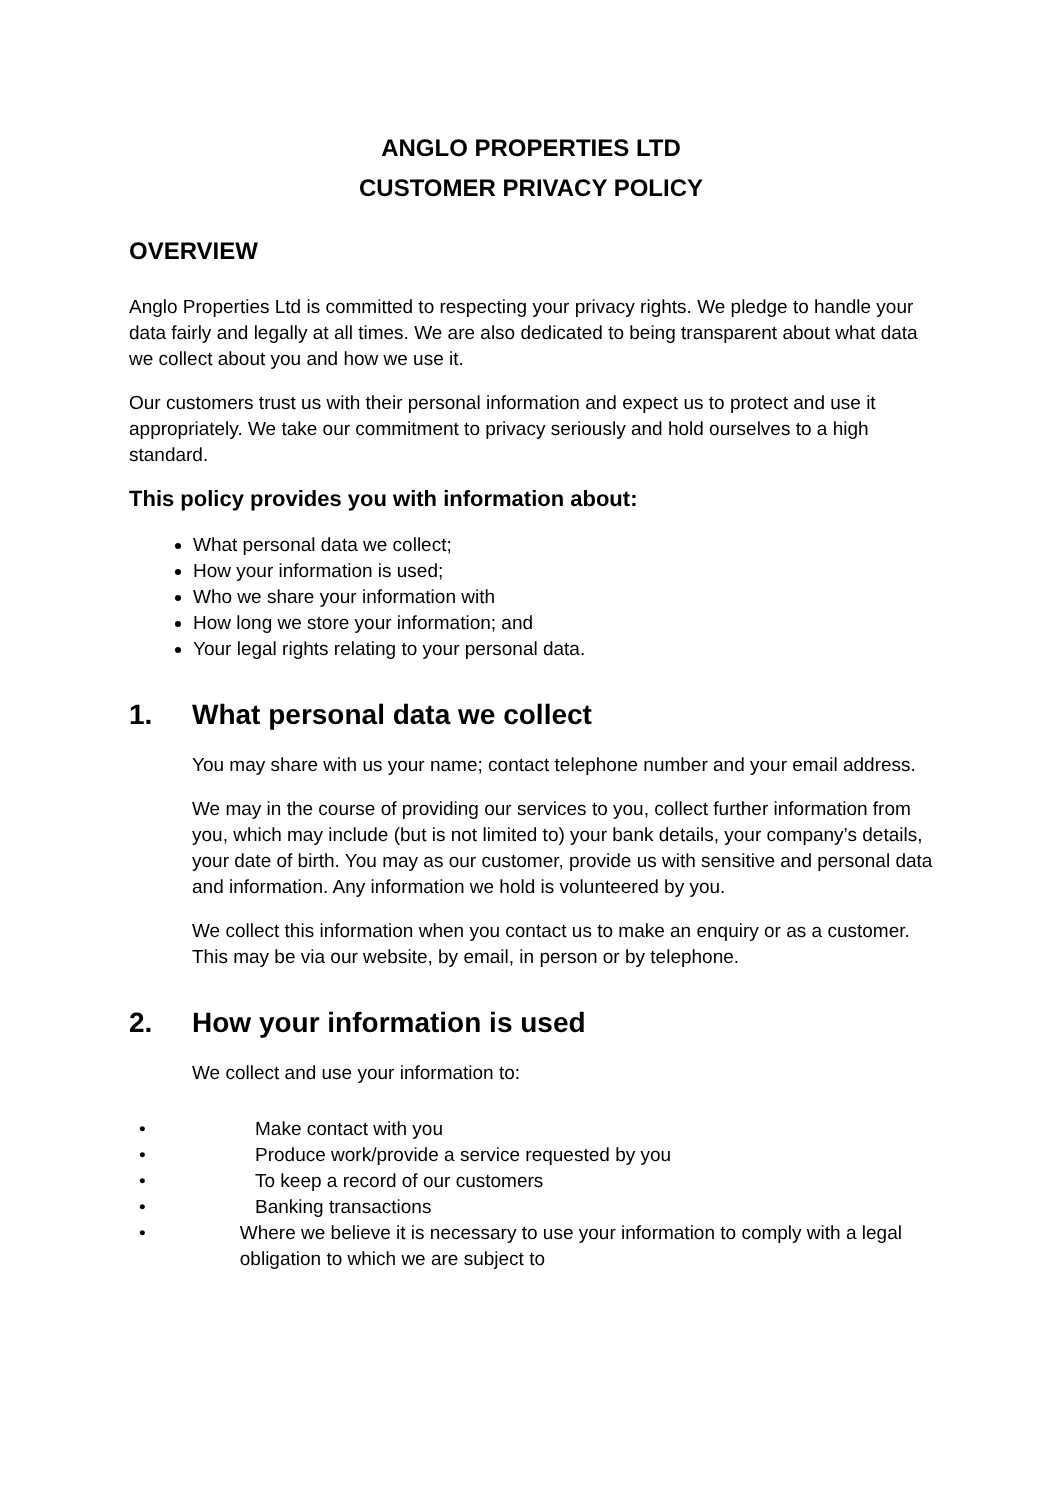ANGLO PROPERTIES LTD
CUSTOMER PRIVACY POLICY
OVERVIEW
Anglo Properties Ltd is committed to respecting your privacy rights. We pledge to handle your data fairly and legally at all times. We are also dedicated to being transparent about what data we collect about you and how we use it.
Our customers trust us with their personal information and expect us to protect and use it appropriately. We take our commitment to privacy seriously and hold ourselves to a high standard.
This policy provides you with information about:
What personal data we collect;
How your information is used;
Who we share your information with
How long we store your information; and
Your legal rights relating to your personal data.
1. What personal data we collect
You may share with us your name; contact telephone number and your email address.
We may in the course of providing our services to you, collect further information from you, which may include (but is not limited to) your bank details, your company’s details, your date of birth. You may as our customer, provide us with sensitive and personal data and information. Any information we hold is volunteered by you.
We collect this information when you contact us to make an enquiry or as a customer. This may be via our website, by email, in person or by telephone.
2. How your information is used
We collect and use your information to:
• Make contact with you
• Produce work/provide a service requested by you
• To keep a record of our customers
• Banking transactions
• Where we believe it is necessary to use your information to comply with a legal obligation to which we are subject to